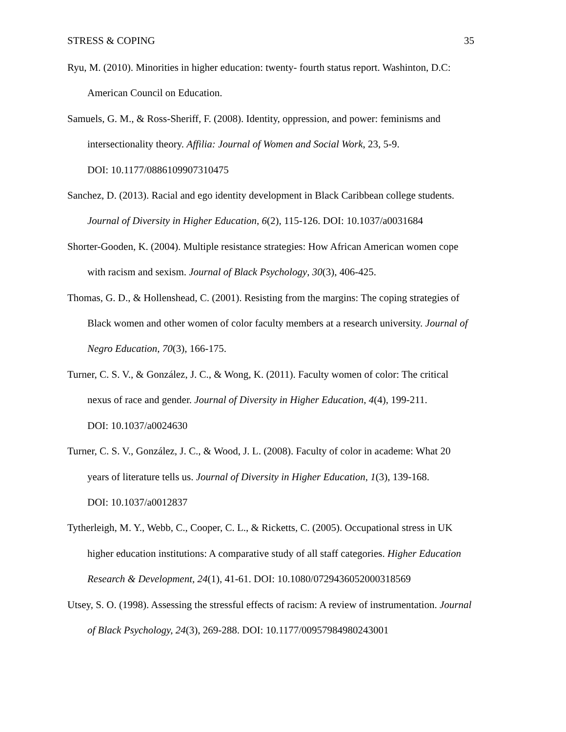STRESS & COPING 35
Ryu, M. (2010). Minorities in higher education: twenty- fourth status report. Washinton, D.C: American Council on Education.
Samuels, G. M., & Ross-Sheriff, F. (2008). Identity, oppression, and power: feminisms and intersectionality theory. Affilia: Journal of Women and Social Work, 23, 5-9.
DOI: 10.1177/0886109907310475
Sanchez, D. (2013). Racial and ego identity development in Black Caribbean college students. Journal of Diversity in Higher Education, 6(2), 115-126. DOI: 10.1037/a0031684
Shorter-Gooden, K. (2004). Multiple resistance strategies: How African American women cope with racism and sexism. Journal of Black Psychology, 30(3), 406-425.
Thomas, G. D., & Hollenshead, C. (2001). Resisting from the margins: The coping strategies of Black women and other women of color faculty members at a research university. Journal of Negro Education, 70(3), 166-175.
Turner, C. S. V., & González, J. C., & Wong, K. (2011). Faculty women of color: The critical nexus of race and gender. Journal of Diversity in Higher Education, 4(4), 199-211.
DOI: 10.1037/a0024630
Turner, C. S. V., González, J. C., & Wood, J. L. (2008). Faculty of color in academe: What 20 years of literature tells us. Journal of Diversity in Higher Education, 1(3), 139-168.
DOI: 10.1037/a0012837
Tytherleigh, M. Y., Webb, C., Cooper, C. L., & Ricketts, C. (2005). Occupational stress in UK higher education institutions: A comparative study of all staff categories. Higher Education Research & Development, 24(1), 41-61. DOI: 10.1080/0729436052000318569
Utsey, S. O. (1998). Assessing the stressful effects of racism: A review of instrumentation. Journal of Black Psychology, 24(3), 269-288. DOI: 10.1177/00957984980243001